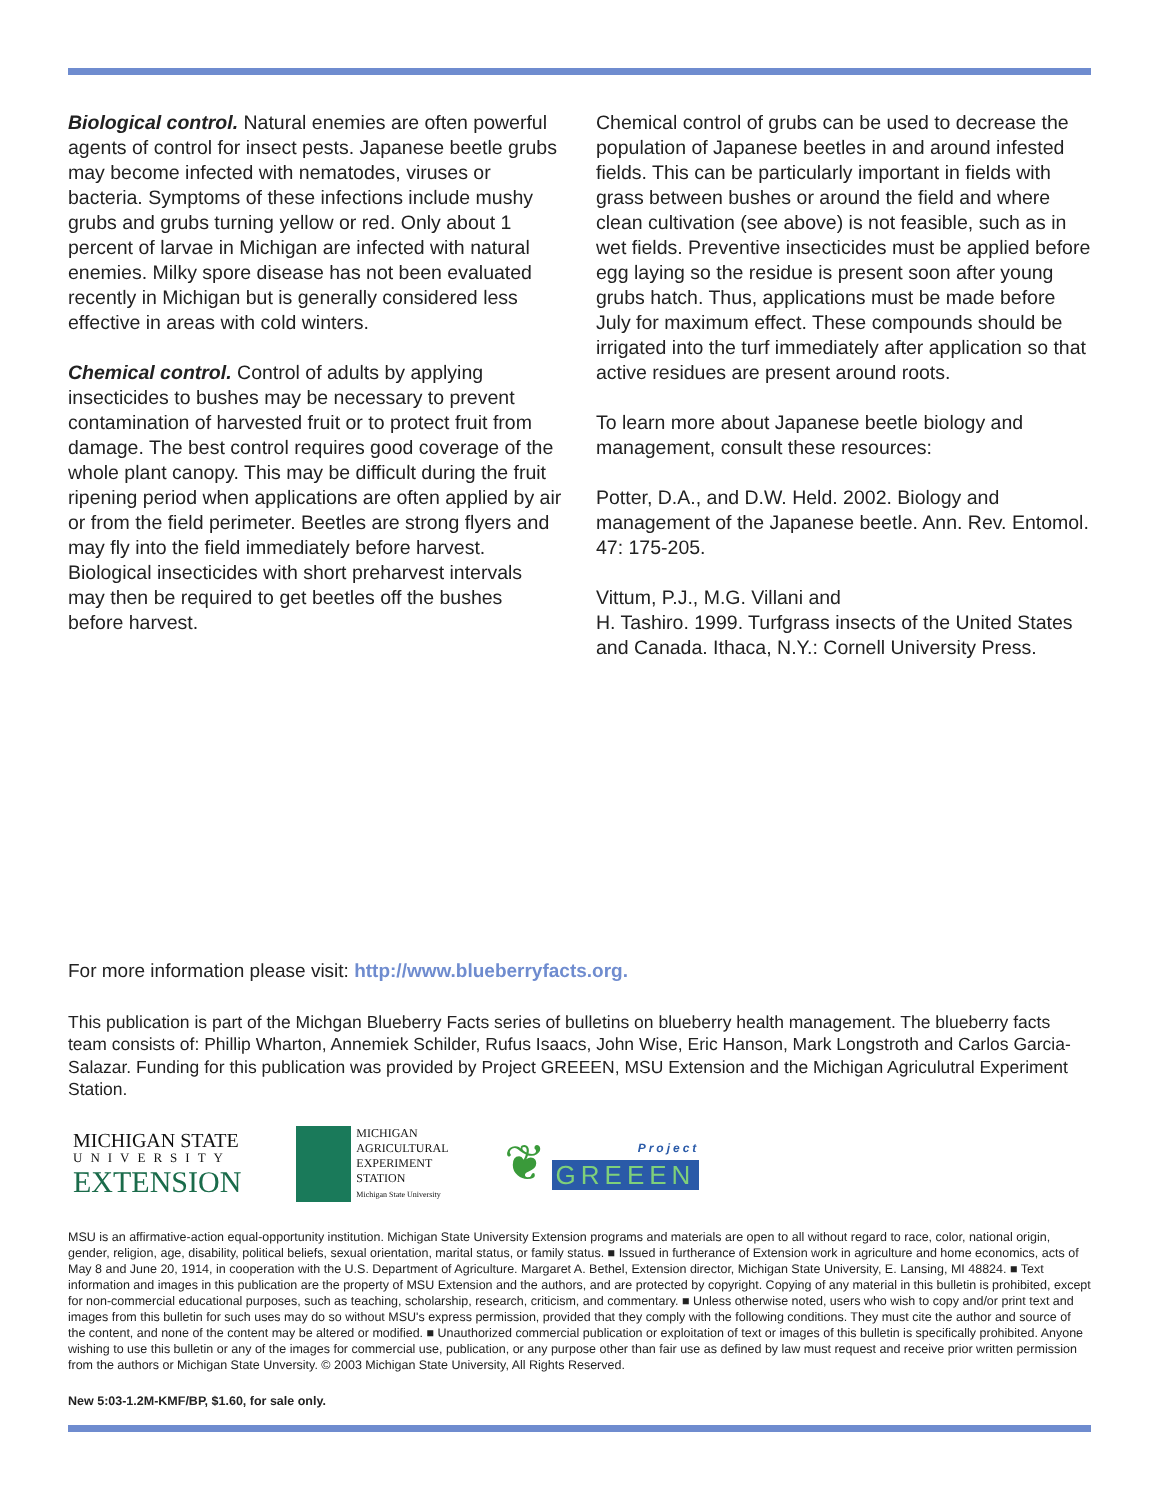Biological control. Natural enemies are often powerful agents of control for insect pests. Japanese beetle grubs may become infected with nematodes, viruses or bacteria. Symptoms of these infections include mushy grubs and grubs turning yellow or red. Only about 1 percent of larvae in Michigan are infected with natural enemies. Milky spore disease has not been evaluated recently in Michigan but is generally considered less effective in areas with cold winters.
Chemical control. Control of adults by applying insecticides to bushes may be necessary to prevent contamination of harvested fruit or to protect fruit from damage. The best control requires good coverage of the whole plant canopy. This may be difficult during the fruit ripening period when applications are often applied by air or from the field perimeter. Beetles are strong flyers and may fly into the field immediately before harvest. Biological insecticides with short preharvest intervals may then be required to get beetles off the bushes before harvest.
Chemical control of grubs can be used to decrease the population of Japanese beetles in and around infested fields. This can be particularly important in fields with grass between bushes or around the field and where clean cultivation (see above) is not feasible, such as in wet fields. Preventive insecticides must be applied before egg laying so the residue is present soon after young grubs hatch. Thus, applications must be made before July for maximum effect. These compounds should be irrigated into the turf immediately after application so that active residues are present around roots.
To learn more about Japanese beetle biology and management, consult these resources:
Potter, D.A., and D.W. Held. 2002. Biology and management of the Japanese beetle. Ann. Rev. Entomol. 47: 175-205.
Vittum, P.J., M.G. Villani and
H. Tashiro. 1999. Turfgrass insects of the United States and Canada. Ithaca, N.Y.: Cornell University Press.
For more information please visit: http://www.blueberryfacts.org.
This publication is part of the Michgan Blueberry Facts series of bulletins on blueberry health management. The blueberry facts team consists of: Phillip Wharton, Annemiek Schilder, Rufus Isaacs, John Wise, Eric Hanson, Mark Longstroth and Carlos Garcia-Salazar. Funding for this publication was provided by Project GREEEN, MSU Extension and the Michigan Agriculutral Experiment Station.
MICHIGAN STATE
UNIVERSITY
EXTENSION
MICHIGAN
AGRICULTURAL
EXPERIMENT
STATION
Michigan State University
❦
Project
GREEEN
MSU is an affirmative-action equal-opportunity institution. Michigan State University Extension programs and materials are open to all without regard to race, color, national origin, gender, religion, age, disability, political beliefs, sexual orientation, marital status, or family status. ■ Issued in furtherance of Extension work in agriculture and home economics, acts of May 8 and June 20, 1914, in cooperation with the U.S. Department of Agriculture. Margaret A. Bethel, Extension director, Michigan State University, E. Lansing, MI 48824. ■ Text information and images in this publication are the property of MSU Extension and the authors, and are protected by copyright. Copying of any material in this bulletin is prohibited, except for non-commercial educational purposes, such as teaching, scholarship, research, criticism, and commentary. ■ Unless otherwise noted, users who wish to copy and/or print text and images from this bulletin for such uses may do so without MSU's express permission, provided that they comply with the following conditions. They must cite the author and source of the content, and none of the content may be altered or modified. ■ Unauthorized commercial publication or exploitation of text or images of this bulletin is specifically prohibited. Anyone wishing to use this bulletin or any of the images for commercial use, publication, or any purpose other than fair use as defined by law must request and receive prior written permission from the authors or Michigan State Unversity. © 2003 Michigan State University, All Rights Reserved.
New 5:03-1.2M-KMF/BP, $1.60, for sale only.